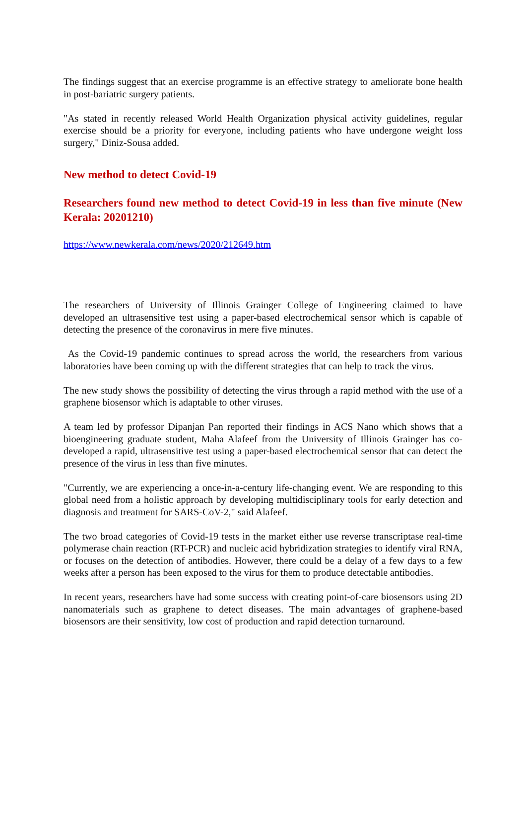The findings suggest that an exercise programme is an effective strategy to ameliorate bone health in post-bariatric surgery patients.
"As stated in recently released World Health Organization physical activity guidelines, regular exercise should be a priority for everyone, including patients who have undergone weight loss surgery," Diniz-Sousa added.
New method to detect Covid-19
Researchers found new method to detect Covid-19 in less than five minute (New Kerala: 20201210)
https://www.newkerala.com/news/2020/212649.htm
The researchers of University of Illinois Grainger College of Engineering claimed to have developed an ultrasensitive test using a paper-based electrochemical sensor which is capable of detecting the presence of the coronavirus in mere five minutes.
As the Covid-19 pandemic continues to spread across the world, the researchers from various laboratories have been coming up with the different strategies that can help to track the virus.
The new study shows the possibility of detecting the virus through a rapid method with the use of a graphene biosensor which is adaptable to other viruses.
A team led by professor Dipanjan Pan reported their findings in ACS Nano which shows that a bioengineering graduate student, Maha Alafeef from the University of Illinois Grainger has co-developed a rapid, ultrasensitive test using a paper-based electrochemical sensor that can detect the presence of the virus in less than five minutes.
"Currently, we are experiencing a once-in-a-century life-changing event. We are responding to this global need from a holistic approach by developing multidisciplinary tools for early detection and diagnosis and treatment for SARS-CoV-2," said Alafeef.
The two broad categories of Covid-19 tests in the market either use reverse transcriptase real-time polymerase chain reaction (RT-PCR) and nucleic acid hybridization strategies to identify viral RNA, or focuses on the detection of antibodies. However, there could be a delay of a few days to a few weeks after a person has been exposed to the virus for them to produce detectable antibodies.
In recent years, researchers have had some success with creating point-of-care biosensors using 2D nanomaterials such as graphene to detect diseases. The main advantages of graphene-based biosensors are their sensitivity, low cost of production and rapid detection turnaround.